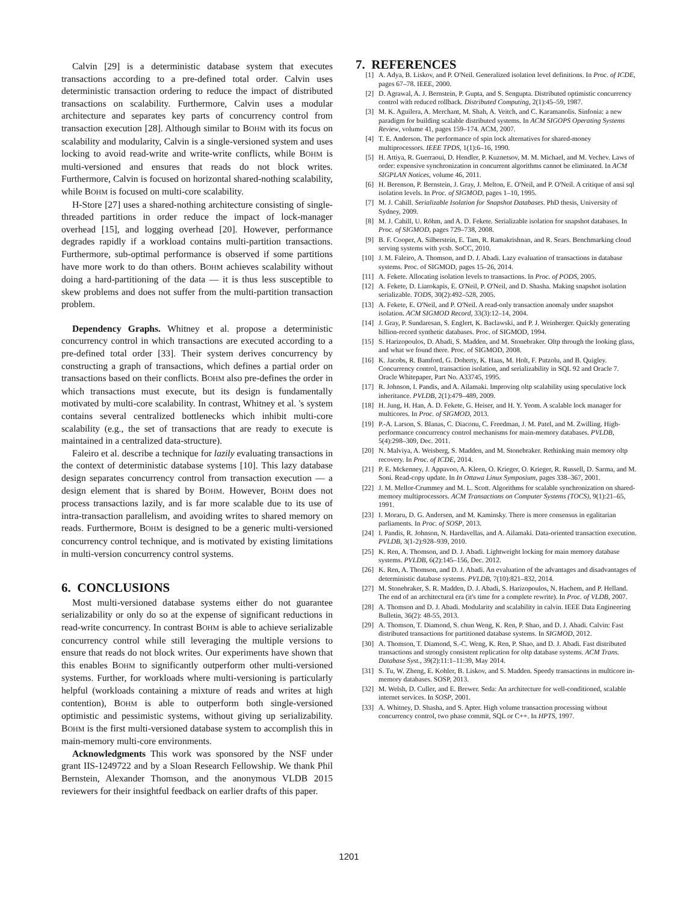Calvin [29] is a deterministic database system that executes transactions according to a pre-defined total order. Calvin uses deterministic transaction ordering to reduce the impact of distributed transactions on scalability. Furthermore, Calvin uses a modular architecture and separates key parts of concurrency control from transaction execution [28]. Although similar to BOHM with its focus on scalability and modularity, Calvin is a single-versioned system and uses locking to avoid read-write and write-write conflicts, while BOHM is multi-versioned and ensures that reads do not block writes. Furthermore, Calvin is focused on horizontal shared-nothing scalability, while BOHM is focused on multi-core scalability.
H-Store [27] uses a shared-nothing architecture consisting of single-threaded partitions in order reduce the impact of lock-manager overhead [15], and logging overhead [20]. However, performance degrades rapidly if a workload contains multi-partition transactions. Furthermore, sub-optimal performance is observed if some partitions have more work to do than others. BOHM achieves scalability without doing a hard-partitioning of the data — it is thus less susceptible to skew problems and does not suffer from the multi-partition transaction problem.
Dependency Graphs. Whitney et al. propose a deterministic concurrency control in which transactions are executed according to a pre-defined total order [33]. Their system derives concurrency by constructing a graph of transactions, which defines a partial order on transactions based on their conflicts. BOHM also pre-defines the order in which transactions must execute, but its design is fundamentally motivated by multi-core scalability. In contrast, Whitney et al. 's system contains several centralized bottlenecks which inhibit multi-core scalability (e.g., the set of transactions that are ready to execute is maintained in a centralized data-structure).
Faleiro et al. describe a technique for lazily evaluating transactions in the context of deterministic database systems [10]. This lazy database design separates concurrency control from transaction execution — a design element that is shared by BOHM. However, BOHM does not process transactions lazily, and is far more scalable due to its use of intra-transaction parallelism, and avoiding writes to shared memory on reads. Furthermore, BOHM is designed to be a generic multi-versioned concurrency control technique, and is motivated by existing limitations in multi-version concurrency control systems.
6. CONCLUSIONS
Most multi-versioned database systems either do not guarantee serializability or only do so at the expense of significant reductions in read-write concurrency. In contrast BOHM is able to achieve serializable concurrency control while still leveraging the multiple versions to ensure that reads do not block writes. Our experiments have shown that this enables BOHM to significantly outperform other multi-versioned systems. Further, for workloads where multi-versioning is particularly helpful (workloads containing a mixture of reads and writes at high contention), BOHM is able to outperform both single-versioned optimistic and pessimistic systems, without giving up serializability. BOHM is the first multi-versioned database system to accomplish this in main-memory multi-core environments.
Acknowledgments This work was sponsored by the NSF under grant IIS-1249722 and by a Sloan Research Fellowship. We thank Phil Bernstein, Alexander Thomson, and the anonymous VLDB 2015 reviewers for their insightful feedback on earlier drafts of this paper.
7. REFERENCES
[1] A. Adya, B. Liskov, and P. O'Neil. Generalized isolation level definitions. In Proc. of ICDE, pages 67–78. IEEE, 2000.
[2] D. Agrawal, A. J. Bernstein, P. Gupta, and S. Sengupta. Distributed optimistic concurrency control with reduced rollback. Distributed Computing, 2(1):45–59, 1987.
[3] M. K. Aguilera, A. Merchant, M. Shah, A. Veitch, and C. Karamanolis. Sinfonia: a new paradigm for building scalable distributed systems. In ACM SIGOPS Operating Systems Review, volume 41, pages 159–174. ACM, 2007.
[4] T. E. Anderson. The performance of spin lock alternatives for shared-money multiprocessors. IEEE TPDS, 1(1):6–16, 1990.
[5] H. Attiya, R. Guerraoui, D. Hendler, P. Kuznetsov, M. M. Michael, and M. Vechev. Laws of order: expensive synchronization in concurrent algorithms cannot be eliminated. In ACM SIGPLAN Notices, volume 46, 2011.
[6] H. Berenson, P. Bernstein, J. Gray, J. Melton, E. O'Neil, and P. O'Neil. A critique of ansi sql isolation levels. In Proc. of SIGMOD, pages 1–10, 1995.
[7] M. J. Cahill. Serializable Isolation for Snapshot Databases. PhD thesis, University of Sydney, 2009.
[8] M. J. Cahill, U. Röhm, and A. D. Fekete. Serializable isolation for snapshot databases. In Proc. of SIGMOD, pages 729–738, 2008.
[9] B. F. Cooper, A. Silberstein, E. Tam, R. Ramakrishnan, and R. Sears. Benchmarking cloud serving systems with ycsb. SoCC, 2010.
[10] J. M. Faleiro, A. Thomson, and D. J. Abadi. Lazy evaluation of transactions in database systems. Proc. of SIGMOD, pages 15–26, 2014.
[11] A. Fekete. Allocating isolation levels to transactions. In Proc. of PODS, 2005.
[12] A. Fekete, D. Liarokapis, E. O'Neil, P. O'Neil, and D. Shasha. Making snapshot isolation serializable. TODS, 30(2):492–528, 2005.
[13] A. Fekete, E. O'Neil, and P. O'Neil. A read-only transaction anomaly under snapshot isolation. ACM SIGMOD Record, 33(3):12–14, 2004.
[14] J. Gray, P. Sundaresan, S. Englert, K. Baclawski, and P. J. Weinberger. Quickly generating billion-record synthetic databases. Proc. of SIGMOD, 1994.
[15] S. Harizopoulos, D. Abadi, S. Madden, and M. Stonebraker. Oltp through the looking glass, and what we found there. Proc. of SIGMOD, 2008.
[16] K. Jacobs, R. Bamford, G. Doherty, K. Haas, M. Holt, F. Putzolu, and B. Quigley. Concurrency control, transaction isolation, and serializability in SQL 92 and Oracle 7. Oracle Whitepaper, Part No. A33745, 1995.
[17] R. Johnson, I. Pandis, and A. Ailamaki. Improving oltp scalability using speculative lock inheritance. PVLDB, 2(1):479–489, 2009.
[18] H. Jung, H. Han, A. D. Fekete, G. Heiser, and H. Y. Yeom. A scalable lock manager for multicores. In Proc. of SIGMOD, 2013.
[19] P.-A. Larson, S. Blanas, C. Diaconu, C. Freedman, J. M. Patel, and M. Zwilling. High-performance concurrency control mechanisms for main-memory databases. PVLDB, 5(4):298–309, Dec. 2011.
[20] N. Malviya, A. Weisberg, S. Madden, and M. Stonebraker. Rethinking main memory oltp recovery. In Proc. of ICDE, 2014.
[21] P. E. Mckenney, J. Appavoo, A. Kleen, O. Krieger, O. Krieger, R. Russell, D. Sarma, and M. Soni. Read-copy update. In In Ottawa Linux Symposium, pages 338–367, 2001.
[22] J. M. Mellor-Crummey and M. L. Scott. Algorithms for scalable synchronization on shared-memory multiprocessors. ACM Transactions on Computer Systems (TOCS), 9(1):21–65, 1991.
[23] I. Moraru, D. G. Andersen, and M. Kaminsky. There is more consensus in egalitarian parliaments. In Proc. of SOSP, 2013.
[24] I. Pandis, R. Johnson, N. Hardavellas, and A. Ailamaki. Data-oriented transaction execution. PVLDB, 3(1-2):928–939, 2010.
[25] K. Ren, A. Thomson, and D. J. Abadi. Lightweight locking for main memory database systems. PVLDB, 6(2):145–156, Dec. 2012.
[26] K. Ren, A. Thomson, and D. J. Abadi. An evaluation of the advantages and disadvantages of deterministic database systems. PVLDB, 7(10):821–832, 2014.
[27] M. Stonebraker, S. R. Madden, D. J. Abadi, S. Harizopoulos, N. Hachem, and P. Helland. The end of an architectural era (it's time for a complete rewrite). In Proc. of VLDB, 2007.
[28] A. Thomson and D. J. Abadi. Modularity and scalability in calvin. IEEE Data Engineering Bulletin, 36(2): 48-55, 2013.
[29] A. Thomson, T. Diamond, S. chun Weng, K. Ren, P. Shao, and D. J. Abadi. Calvin: Fast distributed transactions for partitioned database systems. In SIGMOD, 2012.
[30] A. Thomson, T. Diamond, S.-C. Weng, K. Ren, P. Shao, and D. J. Abadi. Fast distributed transactions and strongly consistent replication for oltp database systems. ACM Trans. Database Syst., 39(2):11:1–11:39, May 2014.
[31] S. Tu, W. Zheng, E. Kohler, B. Liskov, and S. Madden. Speedy transactions in multicore in-memory databases. SOSP, 2013.
[32] M. Welsh, D. Culler, and E. Brewer. Seda: An architecture for well-conditioned, scalable internet services. In SOSP, 2001.
[33] A. Whitney, D. Shasha, and S. Apter. High volume transaction processing without concurrency control, two phase commit, SQL or C++. In HPTS, 1997.
1201